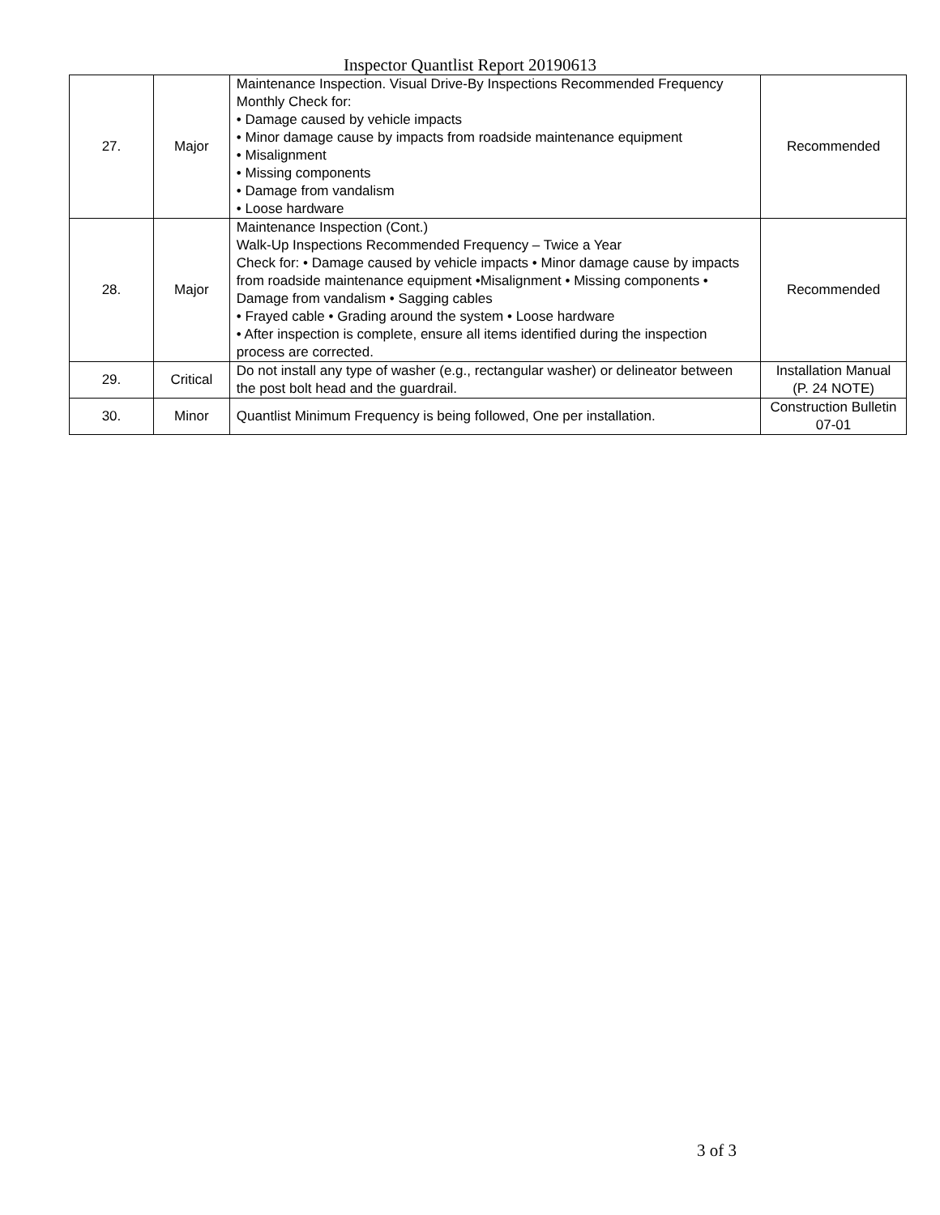Inspector Quantlist Report 20190613
| 27. | Major | Maintenance Inspection. Visual Drive-By Inspections Recommended Frequency Monthly Check for: • Damage caused by vehicle impacts • Minor damage cause by impacts from roadside maintenance equipment • Misalignment • Missing components • Damage from vandalism • Loose hardware | Recommended |
| 28. | Major | Maintenance Inspection (Cont.) Walk-Up Inspections Recommended Frequency – Twice a Year Check for: • Damage caused by vehicle impacts • Minor damage cause by impacts from roadside maintenance equipment •Misalignment • Missing components • Damage from vandalism • Sagging cables • Frayed cable • Grading around the system • Loose hardware • After inspection is complete, ensure all items identified during the inspection process are corrected. | Recommended |
| 29. | Critical | Do not install any type of washer (e.g., rectangular washer) or delineator between the post bolt head and the guardrail. | Installation Manual (P. 24 NOTE) |
| 30. | Minor | Quantlist Minimum Frequency is being followed, One per installation. | Construction Bulletin 07-01 |
3 of 3